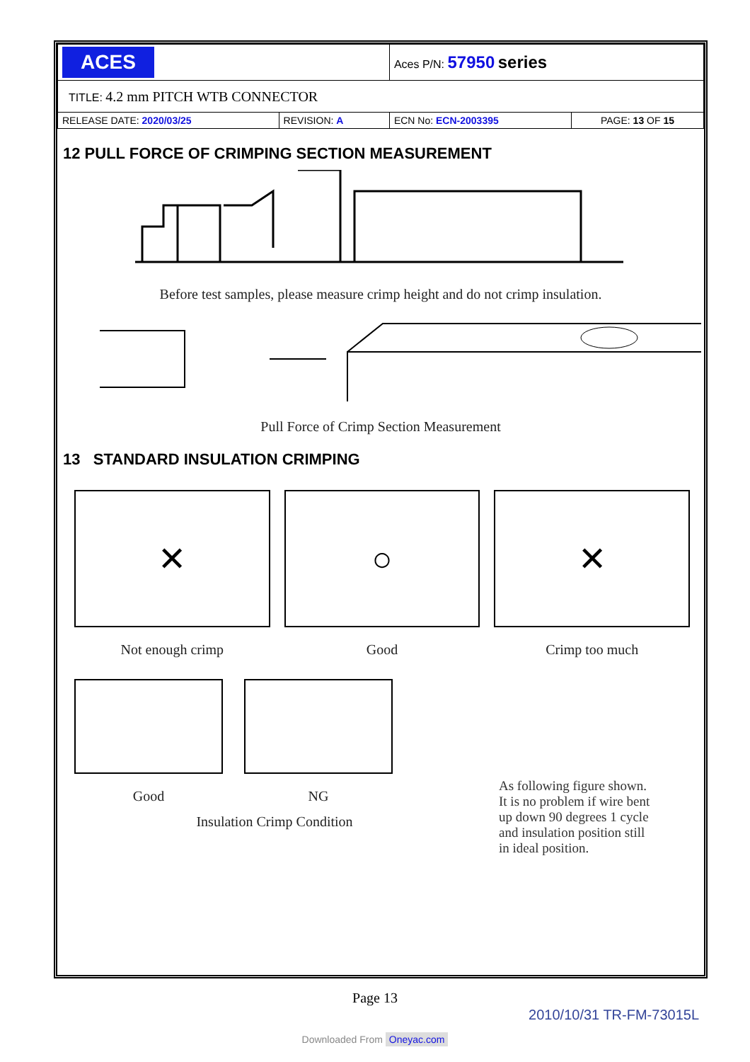| ACES | | Aces P/N: 57950 series | |
| TITLE: 4.2 mm PITCH WTB CONNECTOR | | | |
| RELEASE DATE: 2020/03/25 | REVISION: A | ECN No: ECN-2003395 | PAGE: 13 OF 15 |
12 PULL FORCE OF CRIMPING SECTION MEASUREMENT
Before test samples, please measure crimp height and do not crimp insulation.
Pull Force of Crimp Section Measurement
13 STANDARD INSULATION CRIMPING
✕
Not enough crimp
○
Good
✕
Crimp too much
Good NG
As following figure shown.
It is no problem if wire bent
up down 90 degrees 1 cycle
and insulation position still
in ideal position.
Insulation Crimp Condition
Page 13
2010/10/31 TR-FM-73015L
Downloaded From Oneyac.com